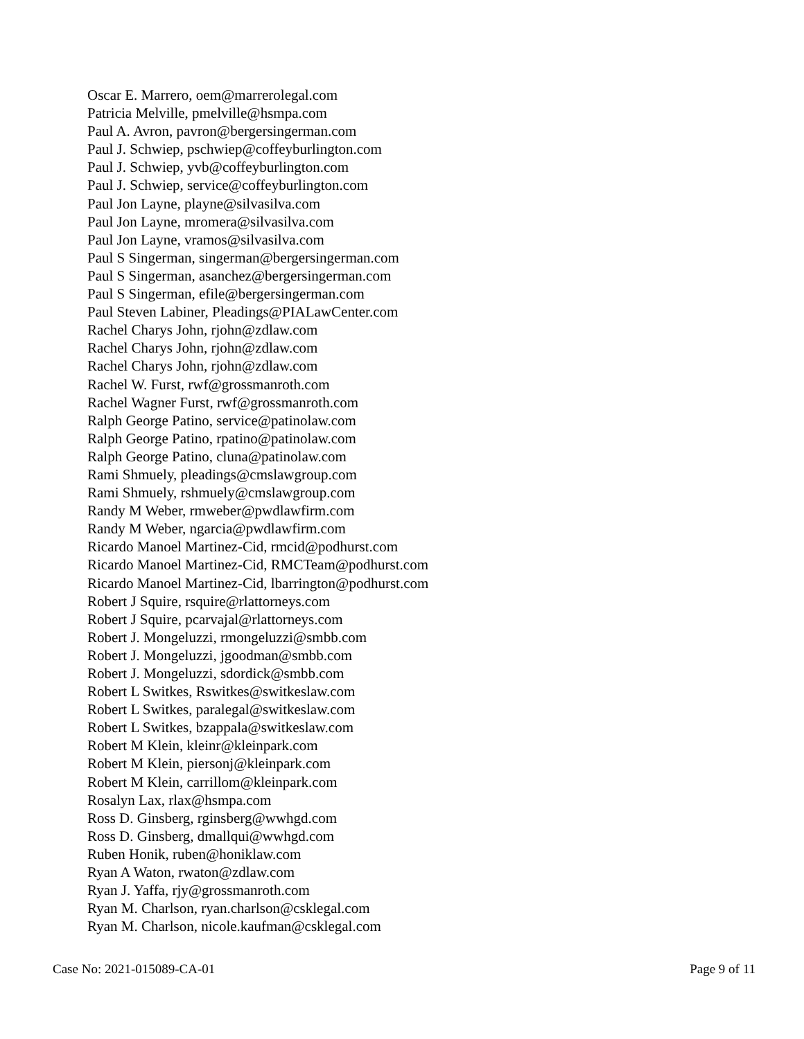Oscar E. Marrero, oem@marrerolegal.com
Patricia Melville, pmelville@hsmpa.com
Paul A. Avron, pavron@bergersingerman.com
Paul J. Schwiep, pschwiep@coffeyburlington.com
Paul J. Schwiep, yvb@coffeyburlington.com
Paul J. Schwiep, service@coffeyburlington.com
Paul Jon Layne, playne@silvasilva.com
Paul Jon Layne, mromera@silvasilva.com
Paul Jon Layne, vramos@silvasilva.com
Paul S Singerman, singerman@bergersingerman.com
Paul S Singerman, asanchez@bergersingerman.com
Paul S Singerman, efile@bergersingerman.com
Paul Steven Labiner, Pleadings@PIALawCenter.com
Rachel Charys John, rjohn@zdlaw.com
Rachel Charys John, rjohn@zdlaw.com
Rachel Charys John, rjohn@zdlaw.com
Rachel W. Furst, rwf@grossmanroth.com
Rachel Wagner Furst, rwf@grossmanroth.com
Ralph George Patino, service@patinolaw.com
Ralph George Patino, rpatino@patinolaw.com
Ralph George Patino, cluna@patinolaw.com
Rami Shmuely, pleadings@cmslawgroup.com
Rami Shmuely, rshmuely@cmslawgroup.com
Randy M Weber, rmweber@pwdlawfirm.com
Randy M Weber, ngarcia@pwdlawfirm.com
Ricardo Manoel Martinez-Cid, rmcid@podhurst.com
Ricardo Manoel Martinez-Cid, RMCTeam@podhurst.com
Ricardo Manoel Martinez-Cid, lbarrington@podhurst.com
Robert J Squire, rsquire@rlattorneys.com
Robert J Squire, pcarvajal@rlattorneys.com
Robert J. Mongeluzzi, rmongeluzzi@smbb.com
Robert J. Mongeluzzi, jgoodman@smbb.com
Robert J. Mongeluzzi, sdordick@smbb.com
Robert L Switkes, Rswitkes@switkeslaw.com
Robert L Switkes, paralegal@switkeslaw.com
Robert L Switkes, bzappala@switkeslaw.com
Robert M Klein, kleinr@kleinpark.com
Robert M Klein, piersonj@kleinpark.com
Robert M Klein, carrillom@kleinpark.com
Rosalyn Lax, rlax@hsmpa.com
Ross D. Ginsberg, rginsberg@wwhgd.com
Ross D. Ginsberg, dmallqui@wwhgd.com
Ruben Honik, ruben@honiklaw.com
Ryan A Waton, rwaton@zdlaw.com
Ryan J. Yaffa, rjy@grossmanroth.com
Ryan M. Charlson, ryan.charlson@csklegal.com
Ryan M. Charlson, nicole.kaufman@csklegal.com
Case No: 2021-015089-CA-01 Page 9 of 11